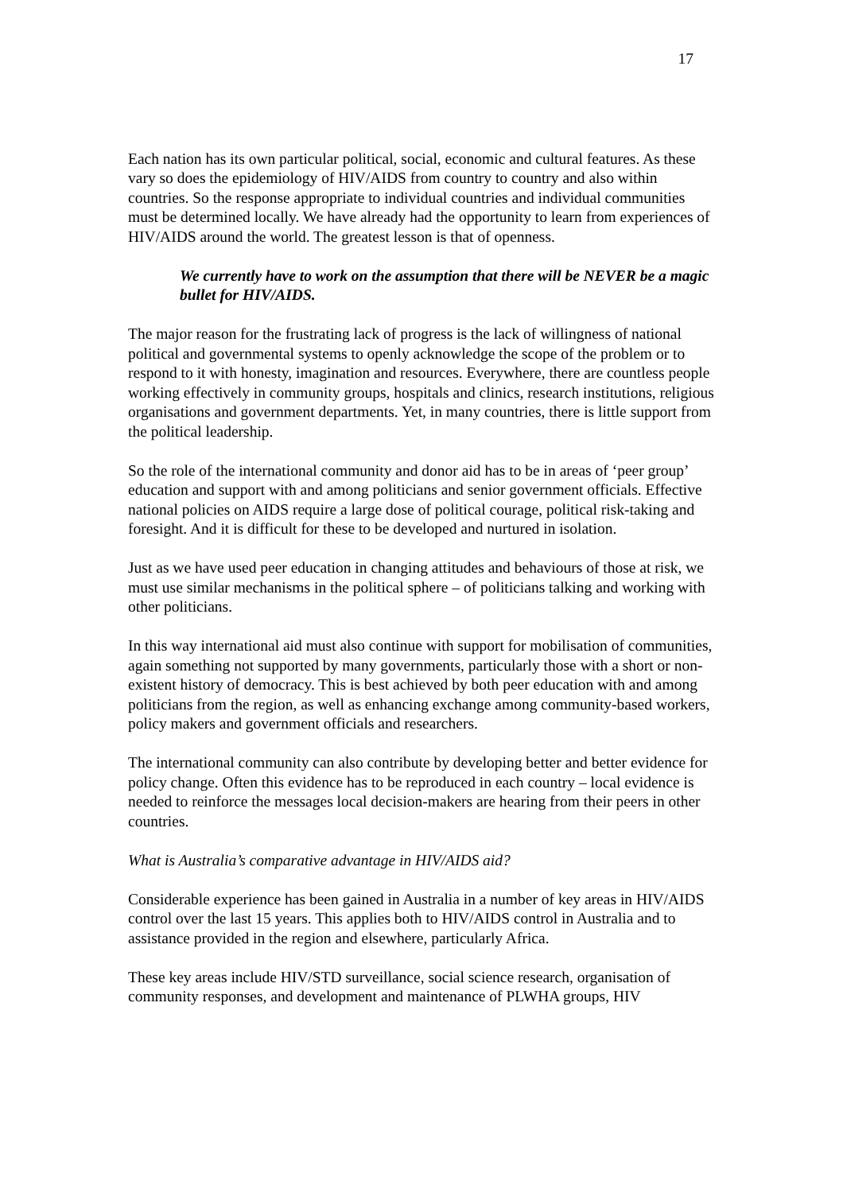17
Each nation has its own particular political, social, economic and cultural features. As these vary so does the epidemiology of HIV/AIDS from country to country and also within countries. So the response appropriate to individual countries and individual communities must be determined locally. We have already had the opportunity to learn from experiences of HIV/AIDS around the world. The greatest lesson is that of openness.
We currently have to work on the assumption that there will be NEVER be a magic bullet for HIV/AIDS.
The major reason for the frustrating lack of progress is the lack of willingness of national political and governmental systems to openly acknowledge the scope of the problem or to respond to it with honesty, imagination and resources. Everywhere, there are countless people working effectively in community groups, hospitals and clinics, research institutions, religious organisations and government departments. Yet, in many countries, there is little support from the political leadership.
So the role of the international community and donor aid has to be in areas of ‘peer group’ education and support with and among politicians and senior government officials. Effective national policies on AIDS require a large dose of political courage, political risk-taking and foresight. And it is difficult for these to be developed and nurtured in isolation.
Just as we have used peer education in changing attitudes and behaviours of those at risk, we must use similar mechanisms in the political sphere – of politicians talking and working with other politicians.
In this way international aid must also continue with support for mobilisation of communities, again something not supported by many governments, particularly those with a short or non-existent history of democracy. This is best achieved by both peer education with and among politicians from the region, as well as enhancing exchange among community-based workers, policy makers and government officials and researchers.
The international community can also contribute by developing better and better evidence for policy change. Often this evidence has to be reproduced in each country – local evidence is needed to reinforce the messages local decision-makers are hearing from their peers in other countries.
What is Australia’s comparative advantage in HIV/AIDS aid?
Considerable experience has been gained in Australia in a number of key areas in HIV/AIDS control over the last 15 years. This applies both to HIV/AIDS control in Australia and to assistance provided in the region and elsewhere, particularly Africa.
These key areas include HIV/STD surveillance, social science research, organisation of community responses, and development and maintenance of PLWHA groups, HIV